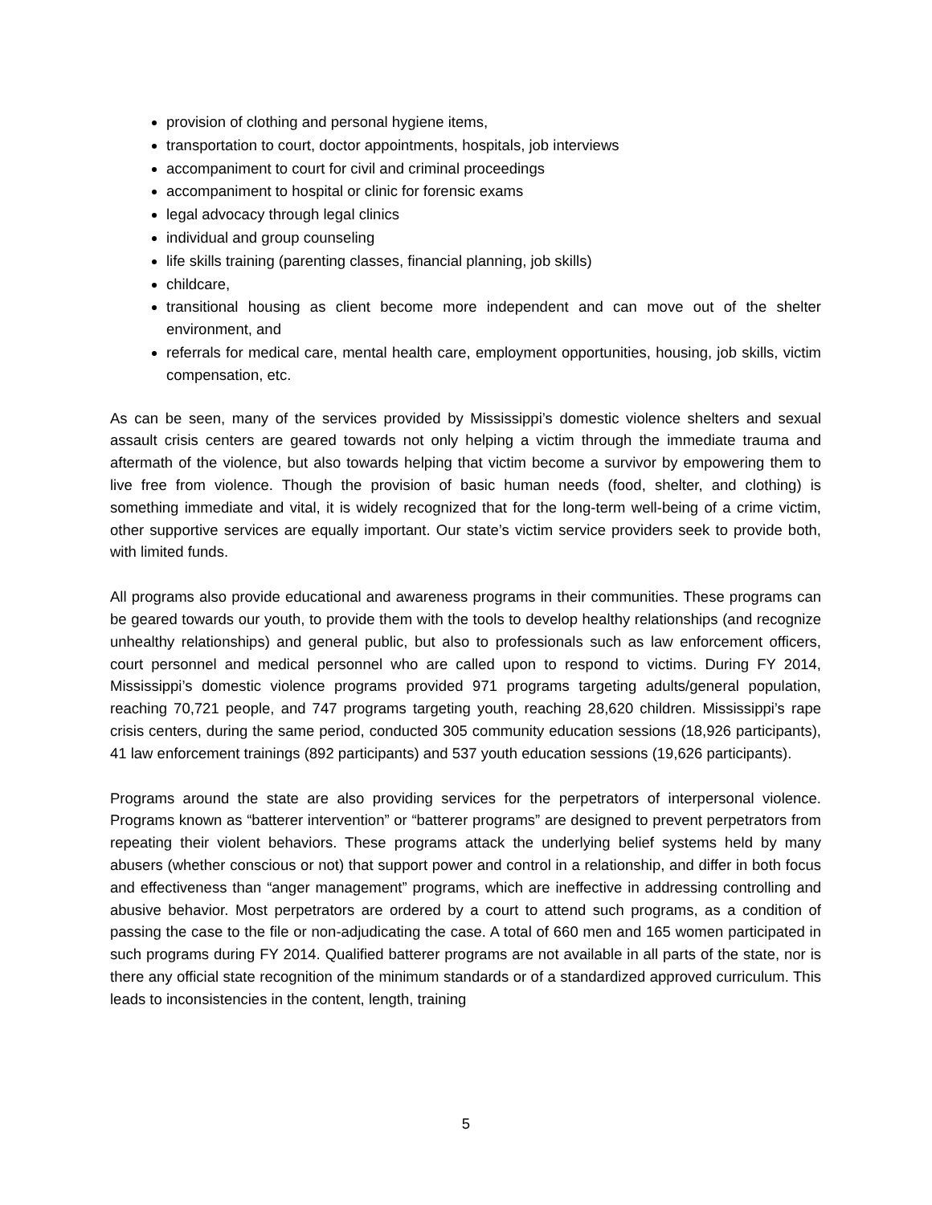provision of clothing and personal hygiene items,
transportation to court, doctor appointments, hospitals, job interviews
accompaniment to court for civil and criminal proceedings
accompaniment to hospital or clinic for forensic exams
legal advocacy through legal clinics
individual and group counseling
life skills training (parenting classes, financial planning, job skills)
childcare,
transitional housing as client become more independent and can move out of the shelter environment, and
referrals for medical care, mental health care, employment opportunities, housing, job skills, victim compensation, etc.
As can be seen, many of the services provided by Mississippi’s domestic violence shelters and sexual assault crisis centers are geared towards not only helping a victim through the immediate trauma and aftermath of the violence, but also towards helping that victim become a survivor by empowering them to live free from violence. Though the provision of basic human needs (food, shelter, and clothing) is something immediate and vital, it is widely recognized that for the long-term well-being of a crime victim, other supportive services are equally important. Our state’s victim service providers seek to provide both, with limited funds.
All programs also provide educational and awareness programs in their communities. These programs can be geared towards our youth, to provide them with the tools to develop healthy relationships (and recognize unhealthy relationships) and general public, but also to professionals such as law enforcement officers, court personnel and medical personnel who are called upon to respond to victims. During FY 2014, Mississippi’s domestic violence programs provided 971 programs targeting adults/general population, reaching 70,721 people, and 747 programs targeting youth, reaching 28,620 children. Mississippi’s rape crisis centers, during the same period, conducted 305 community education sessions (18,926 participants), 41 law enforcement trainings (892 participants) and 537 youth education sessions (19,626 participants).
Programs around the state are also providing services for the perpetrators of interpersonal violence. Programs known as “batterer intervention” or “batterer programs” are designed to prevent perpetrators from repeating their violent behaviors. These programs attack the underlying belief systems held by many abusers (whether conscious or not) that support power and control in a relationship, and differ in both focus and effectiveness than “anger management” programs, which are ineffective in addressing controlling and abusive behavior. Most perpetrators are ordered by a court to attend such programs, as a condition of passing the case to the file or non-adjudicating the case. A total of 660 men and 165 women participated in such programs during FY 2014. Qualified batterer programs are not available in all parts of the state, nor is there any official state recognition of the minimum standards or of a standardized approved curriculum. This leads to inconsistencies in the content, length, training
5